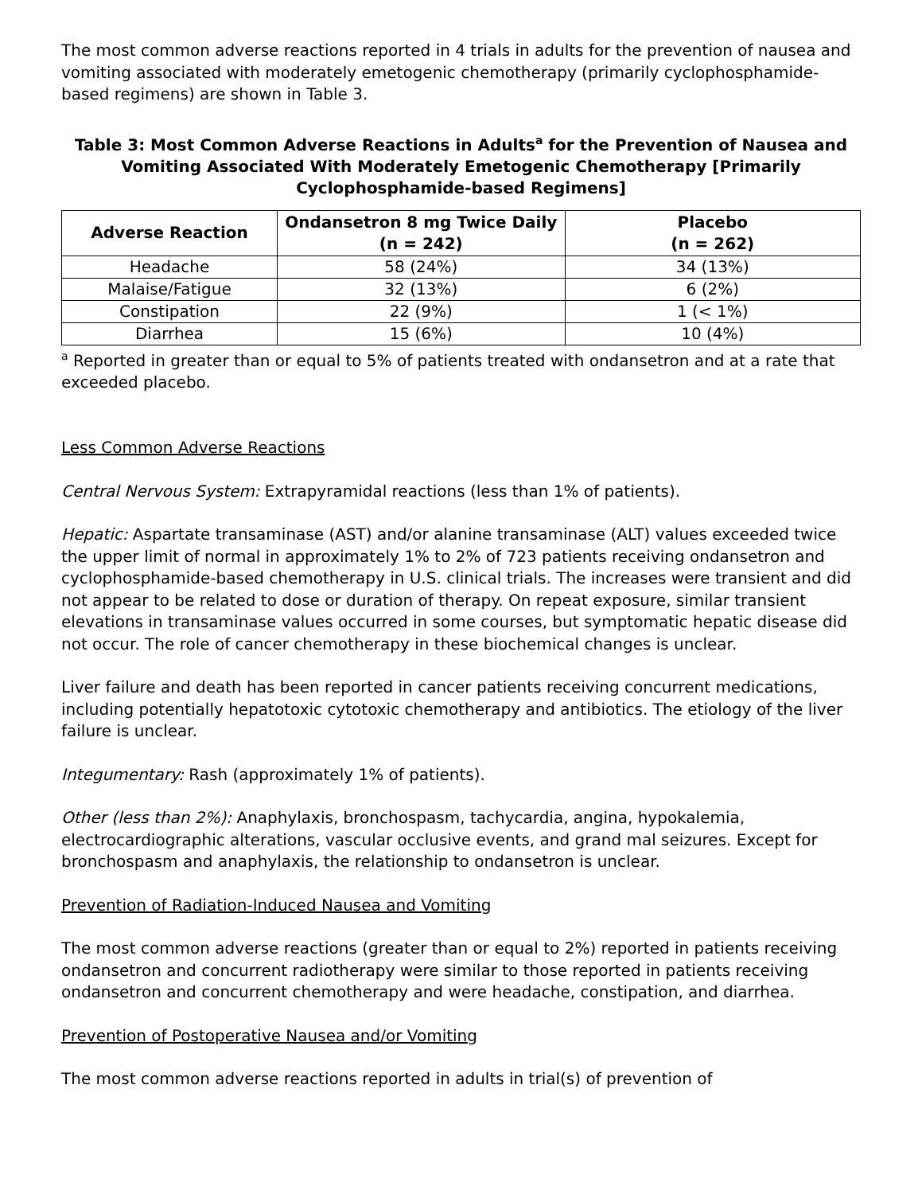The most common adverse reactions reported in 4 trials in adults for the prevention of nausea and vomiting associated with moderately emetogenic chemotherapy (primarily cyclophosphamide-based regimens) are shown in Table 3.
Table 3: Most Common Adverse Reactions in Adults<sup>a</sup> for the Prevention of Nausea and Vomiting Associated With Moderately Emetogenic Chemotherapy [Primarily Cyclophosphamide-based Regimens]
| Adverse Reaction | Ondansetron 8 mg Twice Daily (n = 242) | Placebo (n = 262) |
| --- | --- | --- |
| Headache | 58 (24%) | 34 (13%) |
| Malaise/Fatigue | 32 (13%) | 6 (2%) |
| Constipation | 22 (9%) | 1 (< 1%) |
| Diarrhea | 15 (6%) | 10 (4%) |
<sup>a</sup> Reported in greater than or equal to 5% of patients treated with ondansetron and at a rate that exceeded placebo.
Less Common Adverse Reactions
Central Nervous System: Extrapyramidal reactions (less than 1% of patients).
Hepatic: Aspartate transaminase (AST) and/or alanine transaminase (ALT) values exceeded twice the upper limit of normal in approximately 1% to 2% of 723 patients receiving ondansetron and cyclophosphamide-based chemotherapy in U.S. clinical trials. The increases were transient and did not appear to be related to dose or duration of therapy. On repeat exposure, similar transient elevations in transaminase values occurred in some courses, but symptomatic hepatic disease did not occur. The role of cancer chemotherapy in these biochemical changes is unclear.
Liver failure and death has been reported in cancer patients receiving concurrent medications, including potentially hepatotoxic cytotoxic chemotherapy and antibiotics. The etiology of the liver failure is unclear.
Integumentary: Rash (approximately 1% of patients).
Other (less than 2%): Anaphylaxis, bronchospasm, tachycardia, angina, hypokalemia, electrocardiographic alterations, vascular occlusive events, and grand mal seizures. Except for bronchospasm and anaphylaxis, the relationship to ondansetron is unclear.
Prevention of Radiation-Induced Nausea and Vomiting
The most common adverse reactions (greater than or equal to 2%) reported in patients receiving ondansetron and concurrent radiotherapy were similar to those reported in patients receiving ondansetron and concurrent chemotherapy and were headache, constipation, and diarrhea.
Prevention of Postoperative Nausea and/or Vomiting
The most common adverse reactions reported in adults in trial(s) of prevention of